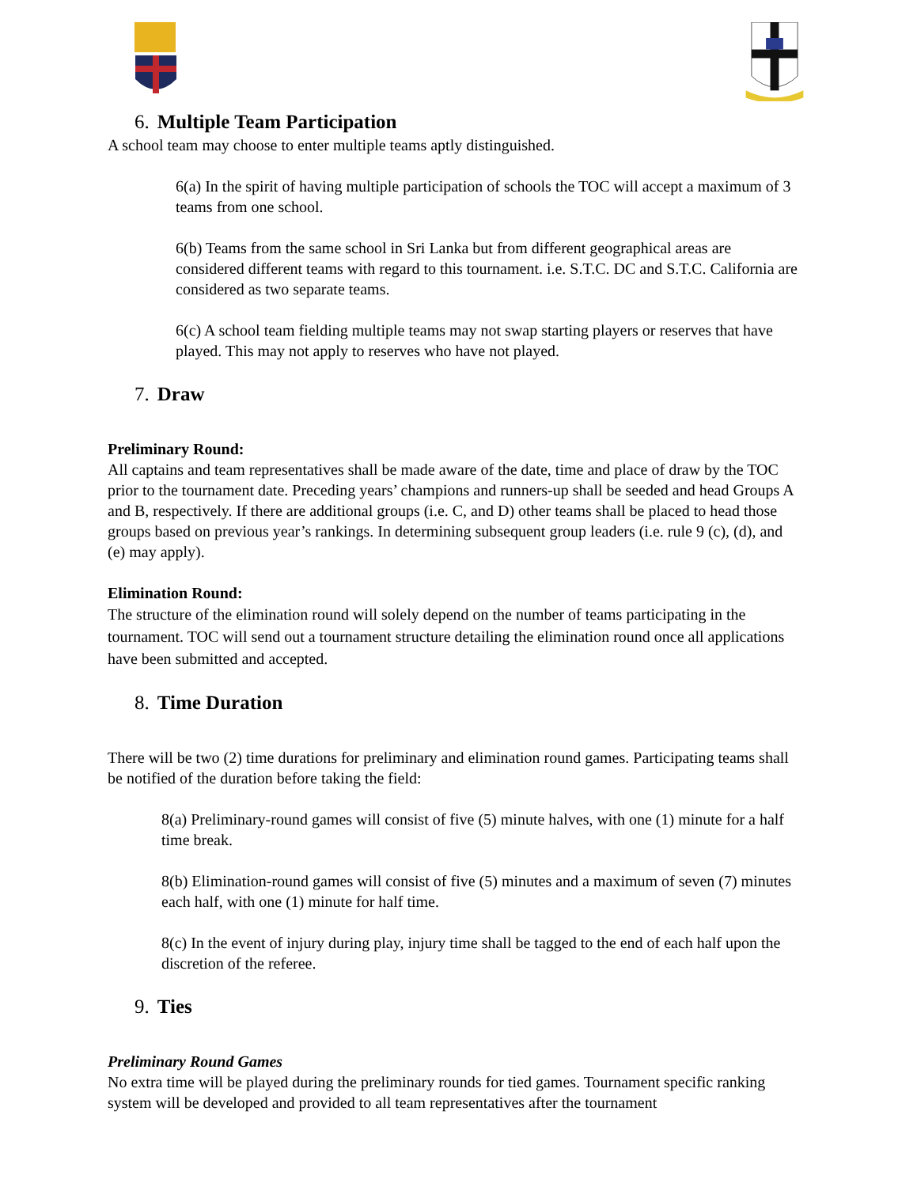6. Multiple Team Participation
A school team may choose to enter multiple teams aptly distinguished.
6(a) In the spirit of having multiple participation of schools the TOC will accept a maximum of 3 teams from one school.
6(b) Teams from the same school in Sri Lanka but from different geographical areas are considered different teams with regard to this tournament. i.e. S.T.C. DC and S.T.C. California are considered as two separate teams.
6(c) A school team fielding multiple teams may not swap starting players or reserves that have played. This may not apply to reserves who have not played.
7. Draw
Preliminary Round:
All captains and team representatives shall be made aware of the date, time and place of draw by the TOC prior to the tournament date. Preceding years’ champions and runners-up shall be seeded and head Groups A and B, respectively. If there are additional groups (i.e. C, and D) other teams shall be placed to head those groups based on previous year’s rankings. In determining subsequent group leaders (i.e. rule 9 (c), (d), and (e) may apply).
Elimination Round:
The structure of the elimination round will solely depend on the number of teams participating in the tournament. TOC will send out a tournament structure detailing the elimination round once all applications have been submitted and accepted.
8. Time Duration
There will be two (2) time durations for preliminary and elimination round games. Participating teams shall be notified of the duration before taking the field:
8(a) Preliminary-round games will consist of five (5) minute halves, with one (1) minute for a half time break.
8(b) Elimination-round games will consist of five (5) minutes and a maximum of seven (7) minutes each half, with one (1) minute for half time.
8(c) In the event of injury during play, injury time shall be tagged to the end of each half upon the discretion of the referee.
9. Ties
Preliminary Round Games
No extra time will be played during the preliminary rounds for tied games. Tournament specific ranking system will be developed and provided to all team representatives after the tournament